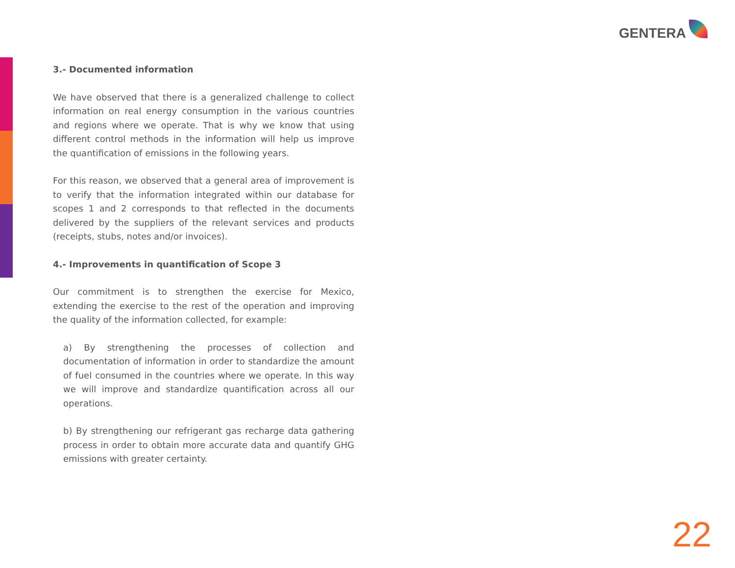GENTERA
3.- Documented information
We have observed that there is a generalized challenge to collect information on real energy consumption in the various countries and regions where we operate. That is why we know that using different control methods in the information will help us improve the quantification of emissions in the following years.
For this reason, we observed that a general area of improvement is to verify that the information integrated within our database for scopes 1 and 2 corresponds to that reflected in the documents delivered by the suppliers of the relevant services and products (receipts, stubs, notes and/or invoices).
4.- Improvements in quantification of Scope 3
Our commitment is to strengthen the exercise for Mexico, extending the exercise to the rest of the operation and improving the quality of the information collected, for example:
a) By strengthening the processes of collection and documentation of information in order to standardize the amount of fuel consumed in the countries where we operate. In this way we will improve and standardize quantification across all our operations.
b) By strengthening our refrigerant gas recharge data gathering process in order to obtain more accurate data and quantify GHG emissions with greater certainty.
22